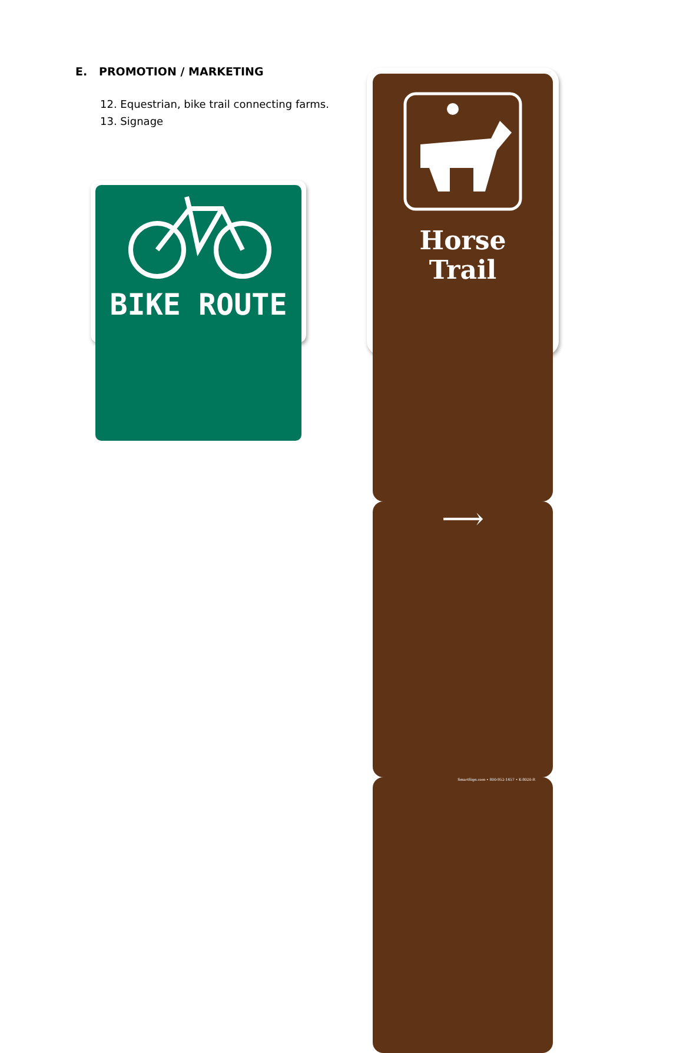E. PROMOTION / MARKETING
12. Equestrian, bike trail connecting farms.
13. Signage
BIKE ROUTE
Horse
Trail
⟶
SmartSign.com • 800-952-1457 • K-8020-R